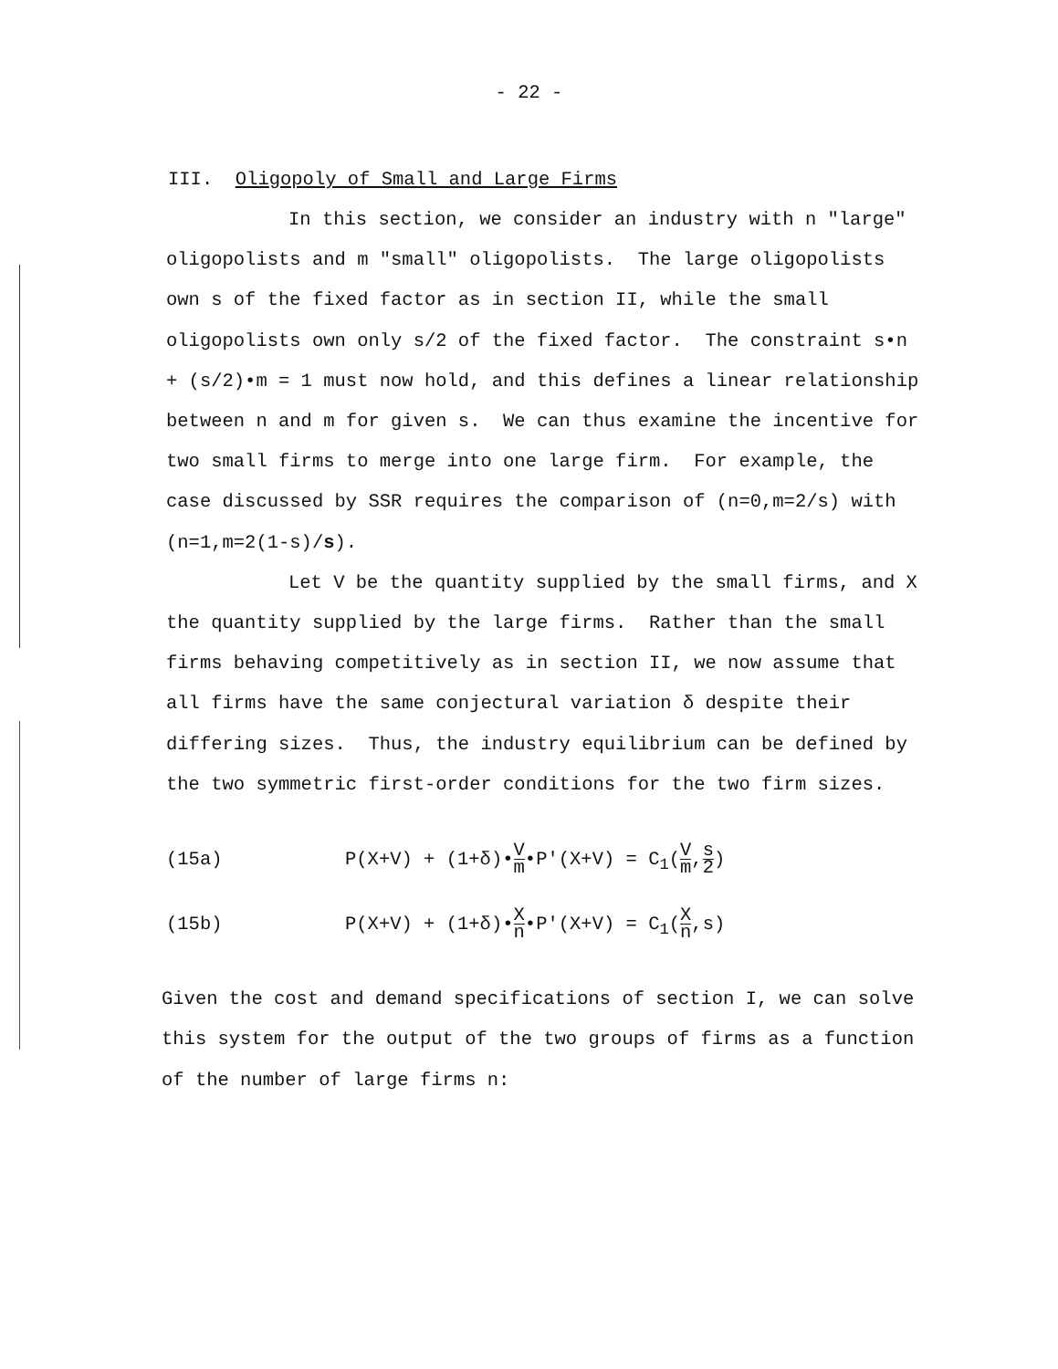- 22 -
III. Oligopoly of Small and Large Firms
In this section, we consider an industry with n "large" oligopolists and m "small" oligopolists. The large oligopolists own s of the fixed factor as in section II, while the small oligopolists own only s/2 of the fixed factor. The constraint s•n + (s/2)•m = 1 must now hold, and this defines a linear relationship between n and m for given s. We can thus examine the incentive for two small firms to merge into one large firm. For example, the case discussed by SSR requires the comparison of (n=0,m=2/s) with (n=1,m=2(1-s)/s).
Let V be the quantity supplied by the small firms, and X the quantity supplied by the large firms. Rather than the small firms behaving competitively as in section II, we now assume that all firms have the same conjectural variation δ despite their differing sizes. Thus, the industry equilibrium can be defined by the two symmetric first-order conditions for the two firm sizes.
(15a) P(X+V) + (1+δ)•V m•P'(X+V) = C<sub>1</sub>(V m,s 2)
(15b) P(X+V) + (1+δ)•X n•P'(X+V) = C<sub>1</sub>(X n,s)
Given the cost and demand specifications of section I, we can solve this system for the output of the two groups of firms as a function of the number of large firms n: